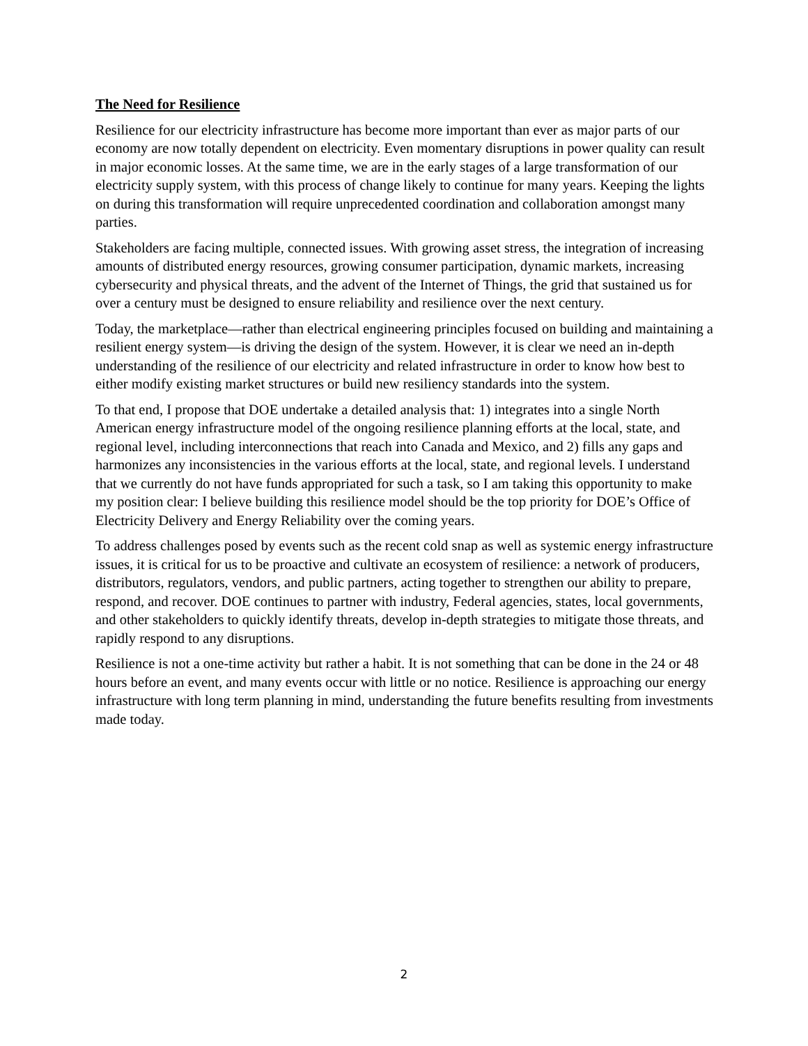The Need for Resilience
Resilience for our electricity infrastructure has become more important than ever as major parts of our economy are now totally dependent on electricity. Even momentary disruptions in power quality can result in major economic losses. At the same time, we are in the early stages of a large transformation of our electricity supply system, with this process of change likely to continue for many years. Keeping the lights on during this transformation will require unprecedented coordination and collaboration amongst many parties.
Stakeholders are facing multiple, connected issues. With growing asset stress, the integration of increasing amounts of distributed energy resources, growing consumer participation, dynamic markets, increasing cybersecurity and physical threats, and the advent of the Internet of Things, the grid that sustained us for over a century must be designed to ensure reliability and resilience over the next century.
Today, the marketplace—rather than electrical engineering principles focused on building and maintaining a resilient energy system—is driving the design of the system. However, it is clear we need an in-depth understanding of the resilience of our electricity and related infrastructure in order to know how best to either modify existing market structures or build new resiliency standards into the system.
To that end, I propose that DOE undertake a detailed analysis that: 1) integrates into a single North American energy infrastructure model of the ongoing resilience planning efforts at the local, state, and regional level, including interconnections that reach into Canada and Mexico, and 2) fills any gaps and harmonizes any inconsistencies in the various efforts at the local, state, and regional levels. I understand that we currently do not have funds appropriated for such a task, so I am taking this opportunity to make my position clear: I believe building this resilience model should be the top priority for DOE’s Office of Electricity Delivery and Energy Reliability over the coming years.
To address challenges posed by events such as the recent cold snap as well as systemic energy infrastructure issues, it is critical for us to be proactive and cultivate an ecosystem of resilience: a network of producers, distributors, regulators, vendors, and public partners, acting together to strengthen our ability to prepare, respond, and recover. DOE continues to partner with industry, Federal agencies, states, local governments, and other stakeholders to quickly identify threats, develop in-depth strategies to mitigate those threats, and rapidly respond to any disruptions.
Resilience is not a one-time activity but rather a habit. It is not something that can be done in the 24 or 48 hours before an event, and many events occur with little or no notice. Resilience is approaching our energy infrastructure with long term planning in mind, understanding the future benefits resulting from investments made today.
2